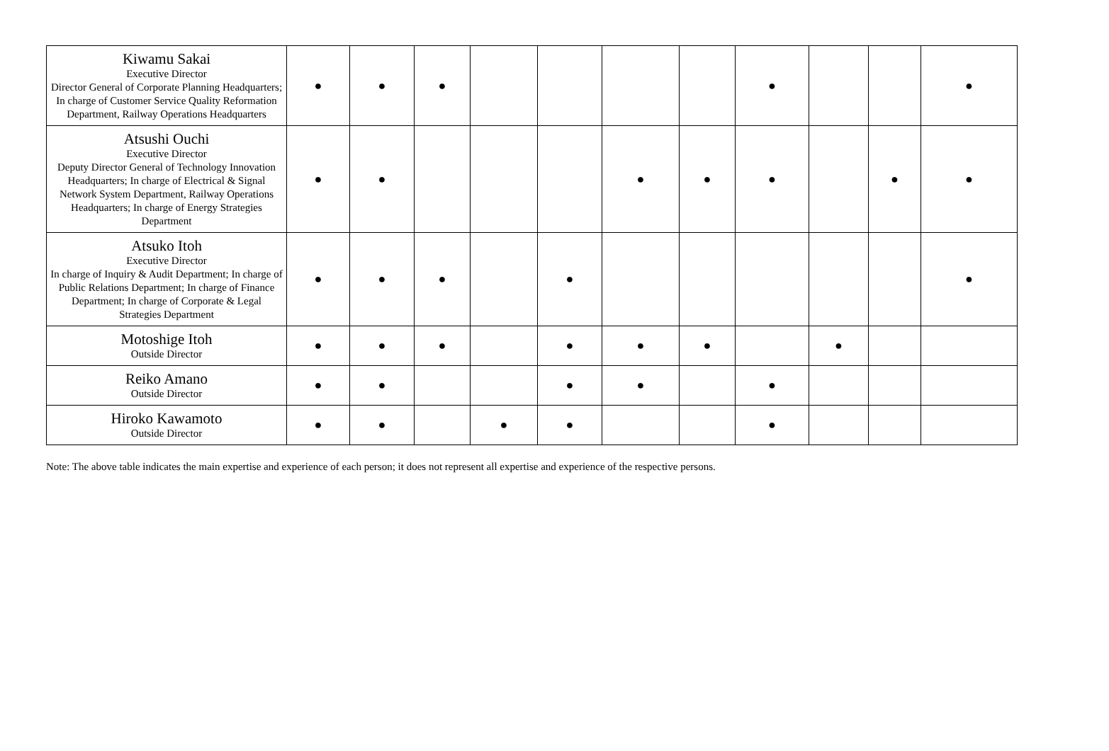| Kiwamu Sakai Executive Director Director General of Corporate Planning Headquarters; In charge of Customer Service Quality Reformation Department, Railway Operations Headquarters | ● | ● | ● | | | | | ● | | | ● |
| Atsushi Ouchi Executive Director Deputy Director General of Technology Innovation Headquarters; In charge of Electrical & Signal Network System Department, Railway Operations Headquarters; In charge of Energy Strategies Department | ● | ● | | | | ● | ● | ● | | ● | ● |
| Atsuko Itoh Executive Director In charge of Inquiry & Audit Department; In charge of Public Relations Department; In charge of Finance Department; In charge of Corporate & Legal Strategies Department | ● | ● | ● | | ● | | | | | | ● |
| Motoshige Itoh Outside Director | ● | ● | ● | | ● | ● | ● | | ● | | |
| Reiko Amano Outside Director | ● | ● | | | ● | ● | | ● | | | |
| Hiroko Kawamoto Outside Director | ● | ● | | ● | ● | | | ● | | | |
Note: The above table indicates the main expertise and experience of each person; it does not represent all expertise and experience of the respective persons.